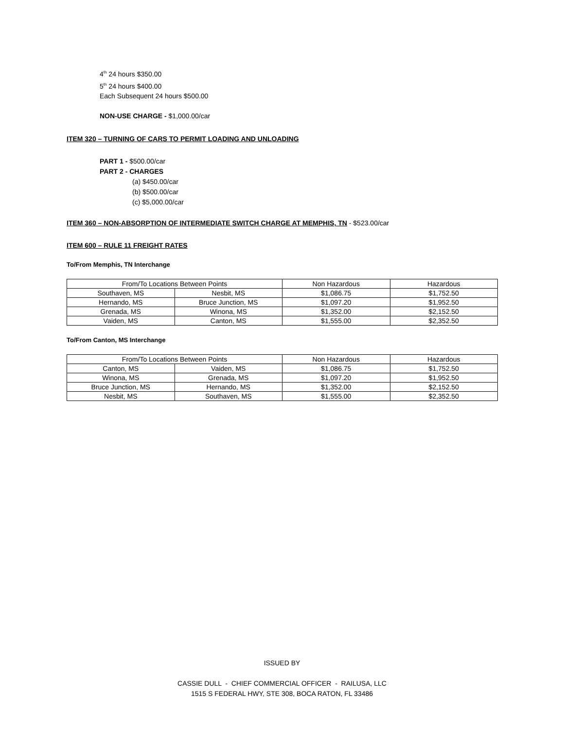4<sup>th</sup> 24 hours $350.00
5<sup>th</sup> 24 hours $400.00
Each Subsequent 24 hours $500.00
NON-USE CHARGE - $1,000.00/car
ITEM 320 – TURNING OF CARS TO PERMIT LOADING AND UNLOADING
PART 1 - $500.00/car
PART 2 - CHARGES
(a) $450.00/car
(b) $500.00/car
(c) $5,000.00/car
ITEM 360 – NON-ABSORPTION OF INTERMEDIATE SWITCH CHARGE AT MEMPHIS, TN
- $523.00/car
ITEM 600 – RULE 11 FREIGHT RATES
To/From Memphis, TN Interchange
| From/To Locations Between Points | | Non Hazardous | Hazardous |
| Southaven, MS | Nesbit, MS | $1,086.75 | $1,752.50 |
| Hernando, MS | Bruce Junction, MS | $1,097.20 | $1,952.50 |
| Grenada, MS | Winona, MS | $1,352.00 | $2,152.50 |
| Vaiden, MS | Canton, MS | $1,555.00 | $2,352.50 |
To/From Canton, MS Interchange
| From/To Locations Between Points | | Non Hazardous | Hazardous |
| Canton, MS | Vaiden, MS | $1,086.75 | $1,752.50 |
| Winona, MS | Grenada, MS | $1,097.20 | $1,952.50 |
| Bruce Junction, MS | Hernando, MS | $1,352.00 | $2,152.50 |
| Nesbit, MS | Southaven, MS | $1,555.00 | $2,352.50 |
ISSUED BY
CASSIE DULL - CHIEF COMMERCIAL OFFICER - RAILUSA, LLC
1515 S FEDERAL HWY, STE 308, BOCA RATON, FL 33486